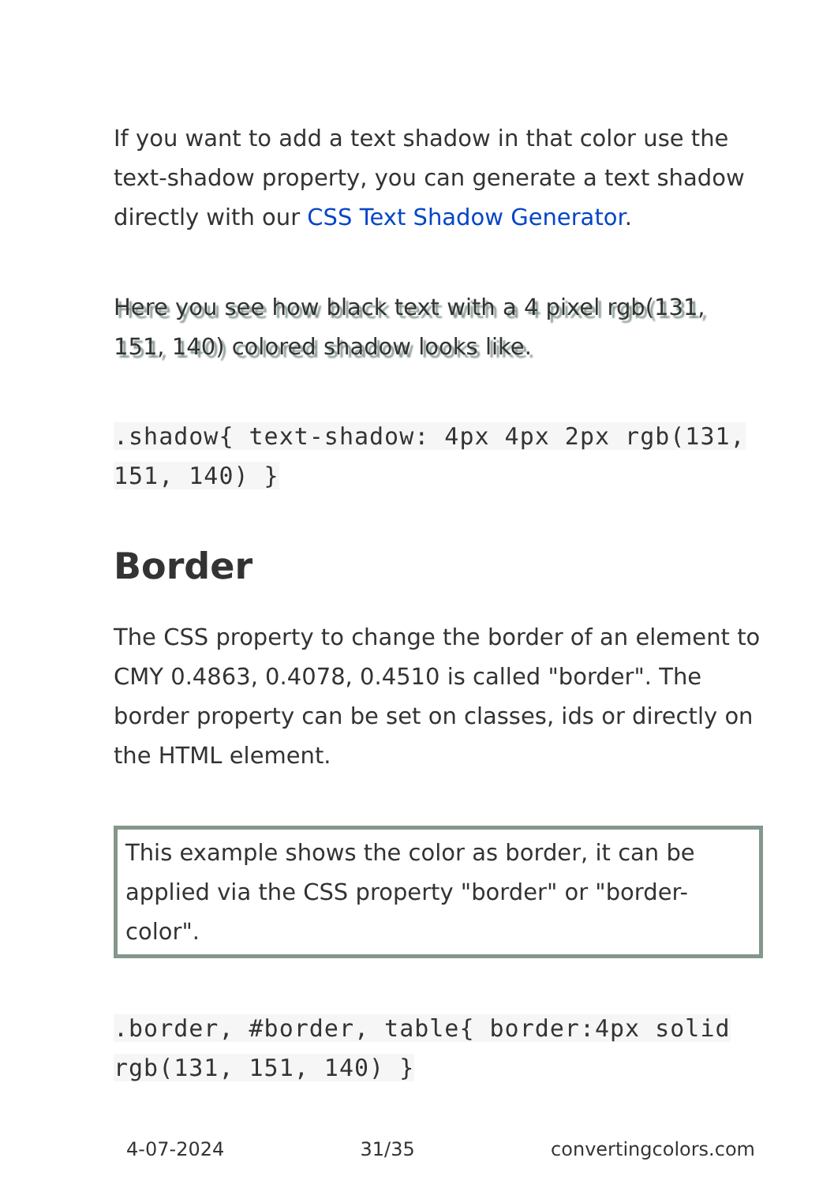If you want to add a text shadow in that color use the text-shadow property, you can generate a text shadow directly with our CSS Text Shadow Generator.
Here you see how black text with a 4 pixel rgb(131, 151, 140) colored shadow looks like.
.shadow{ text-shadow: 4px 4px 2px rgb(131, 151, 140) }
Border
The CSS property to change the border of an element to CMY 0.4863, 0.4078, 0.4510 is called "border". The border property can be set on classes, ids or directly on the HTML element.
This example shows the color as border, it can be applied via the CSS property "border" or "border-color".
.border, #border, table{ border:4px solid rgb(131, 151, 140) }
4-07-2024 31/35 convertingcolors.com